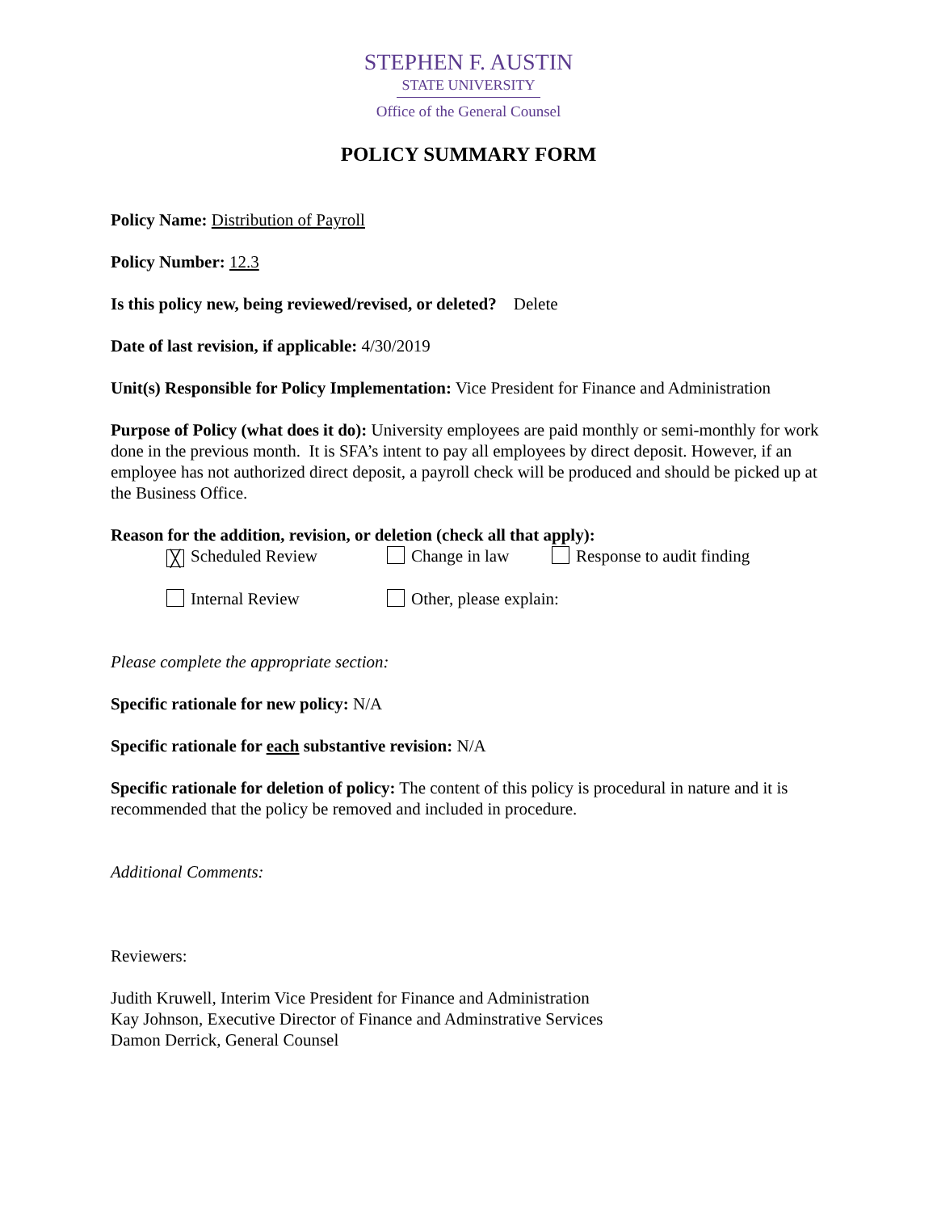STEPHEN F. AUSTIN
STATE UNIVERSITY
Office of the General Counsel
POLICY SUMMARY FORM
Policy Name: Distribution of Payroll
Policy Number: 12.3
Is this policy new, being reviewed/revised, or deleted? Delete
Date of last revision, if applicable: 4/30/2019
Unit(s) Responsible for Policy Implementation: Vice President for Finance and Administration
Purpose of Policy (what does it do): University employees are paid monthly or semi-monthly for work done in the previous month. It is SFA’s intent to pay all employees by direct deposit. However, if an employee has not authorized direct deposit, a payroll check will be produced and should be picked up at the Business Office.
Reason for the addition, revision, or deletion (check all that apply):
╳ Scheduled Review Change in law Response to audit finding
Internal Review Other, please explain:
Please complete the appropriate section:
Specific rationale for new policy: N/A
Specific rationale for each substantive revision: N/A
Specific rationale for deletion of policy: The content of this policy is procedural in nature and it is recommended that the policy be removed and included in procedure.
Additional Comments:
Reviewers:
Judith Kruwell, Interim Vice President for Finance and Administration
Kay Johnson, Executive Director of Finance and Adminstrative Services
Damon Derrick, General Counsel